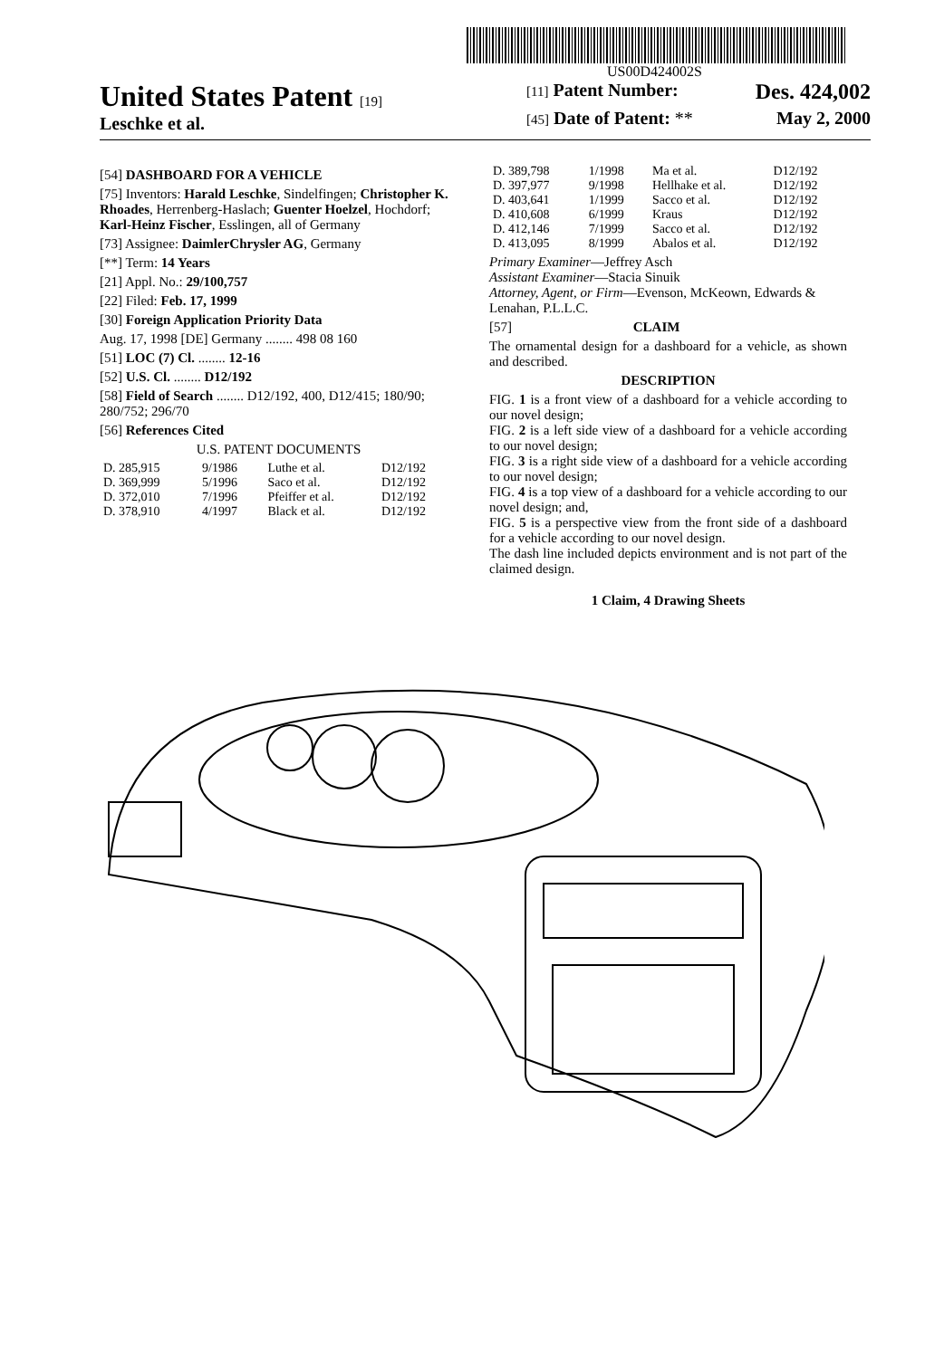US00D424002S
United States Patent [19]
Leschke et al.
[11] Patent Number: Des. 424,002
[45] Date of Patent: ** May 2, 2000
[54] DASHBOARD FOR A VEHICLE
[75] Inventors: Harald Leschke, Sindelfingen; Christopher K. Rhoades, Herrenberg-Haslach; Guenter Hoelzel, Hochdorf; Karl-Heinz Fischer, Esslingen, all of Germany
[73] Assignee: DaimlerChrysler AG, Germany
[**] Term: 14 Years
[21] Appl. No.: 29/100,757
[22] Filed: Feb. 17, 1999
[30] Foreign Application Priority Data
Aug. 17, 1998 [DE] Germany ........ 498 08 160
[51] LOC (7) Cl. ........ 12-16
[52] U.S. Cl. ........ D12/192
[58] Field of Search ........ D12/192, 400, D12/415; 180/90; 280/752; 296/70
[56] References Cited
U.S. PATENT DOCUMENTS
| D. 285,915 | 9/1986 | Luthe et al. | D12/192 |
| D. 369,999 | 5/1996 | Saco et al. | D12/192 |
| D. 372,010 | 7/1996 | Pfeiffer et al. | D12/192 |
| D. 378,910 | 4/1997 | Black et al. | D12/192 |
| D. 389,798 | 1/1998 | Ma et al. | D12/192 |
| D. 397,977 | 9/1998 | Hellhake et al. | D12/192 |
| D. 403,641 | 1/1999 | Sacco et al. | D12/192 |
| D. 410,608 | 6/1999 | Kraus | D12/192 |
| D. 412,146 | 7/1999 | Sacco et al. | D12/192 |
| D. 413,095 | 8/1999 | Abalos et al. | D12/192 |
Primary Examiner—Jeffrey Asch
Assistant Examiner—Stacia Sinuik
Attorney, Agent, or Firm—Evenson, McKeown, Edwards & Lenahan, P.L.L.C.
[57] CLAIM
The ornamental design for a dashboard for a vehicle, as shown and described.
DESCRIPTION
FIG. 1 is a front view of a dashboard for a vehicle according to our novel design;
FIG. 2 is a left side view of a dashboard for a vehicle according to our novel design;
FIG. 3 is a right side view of a dashboard for a vehicle according to our novel design;
FIG. 4 is a top view of a dashboard for a vehicle according to our novel design; and,
FIG. 5 is a perspective view from the front side of a dashboard for a vehicle according to our novel design.
The dash line included depicts environment and is not part of the claimed design.
1 Claim, 4 Drawing Sheets